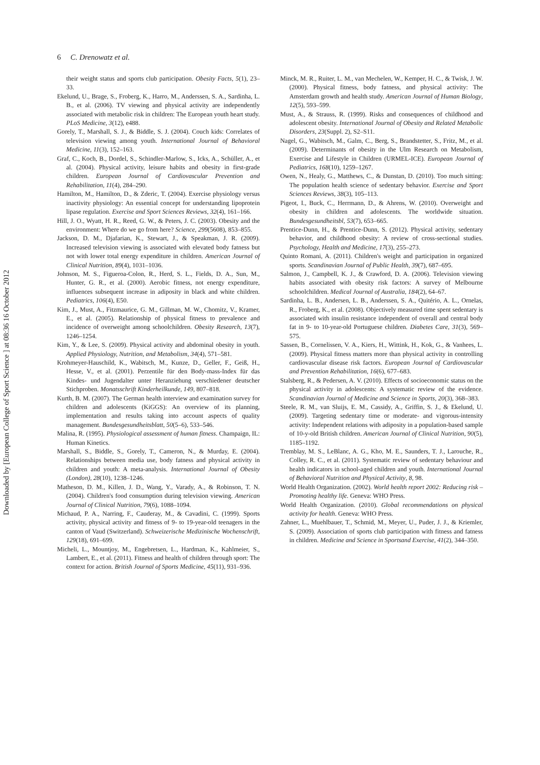Downloaded by [European College of Sport Science ] at 08:36 16 October 2012
6 C. Drenowatz et al.
their weight status and sports club participation. Obesity Facts, 5(1), 23–33.
Ekelund, U., Brage, S., Froberg, K., Harro, M., Anderssen, S. A., Sardinha, L. B., et al. (2006). TV viewing and physical activity are independently associated with metabolic risk in children: The European youth heart study. PLoS Medicine, 3(12), e488.
Gorely, T., Marshall, S. J., & Biddle, S. J. (2004). Couch kids: Correlates of television viewing among youth. International Journal of Behavioral Medicine, 11(3), 152–163.
Graf, C., Koch, B., Dordel, S., Schindler-Marlow, S., Icks, A., Schüller, A., et al. (2004). Physical activity, leisure habits and obesity in first-grade children. European Journal of Cardiovascular Prevention and Rehabilitation, 11(4), 284–290.
Hamilton, M., Hamilton, D., & Zderic, T. (2004). Exercise physiology versus inactivity physiology: An essential concept for understanding lipoprotein lipase regulation. Exercise and Sport Sciences Reviews, 32(4), 161–166.
Hill, J. O., Wyatt, H. R., Reed, G. W., & Peters, J. C. (2003). Obesity and the environment: Where do we go from here? Science, 299(5608), 853–855.
Jackson, D. M., Djafarian, K., Stewart, J., & Speakman, J. R. (2009). Increased television viewing is associated with elevated body fatness but not with lower total energy expenditure in children. American Journal of Clinical Nutrition, 89(4), 1031–1036.
Johnson, M. S., Figueroa-Colon, R., Herd, S. L., Fields, D. A., Sun, M., Hunter, G. R., et al. (2000). Aerobic fitness, not energy expenditure, influences subsequent increase in adiposity in black and white children. Pediatrics, 106(4), E50.
Kim, J., Must, A., Fitzmaurice, G. M., Gillman, M. W., Chomitz, V., Kramer, E., et al. (2005). Relationship of physical fitness to prevalence and incidence of overweight among schoolchildren. Obesity Research, 13(7), 1246–1254.
Kim, Y., & Lee, S. (2009). Physical activity and abdominal obesity in youth. Applied Physiology, Nutrition, and Metabolism, 34(4), 571–581.
Krohmeyer-Hauschild, K., Wabitsch, M., Kunze, D., Geller, F., Geiß, H., Hesse, V., et al. (2001). Perzentile für den Body-mass-Index für das Kindes- und Jugendalter unter Heranziehung verschiedener deutscher Stichproben. Monatsschrift Kinderheilkunde, 149, 807–818.
Kurth, B. M. (2007). The German health interview and examination survey for children and adolescents (KiGGS): An overview of its planning, implementation and results taking into account aspects of quality management. Bundesgesundheitsblatt, 50(5–6), 533–546.
Malina, R. (1995). Physiological assessment of human fitness. Champaign, IL: Human Kinetics.
Marshall, S., Biddle, S., Gorely, T., Cameron, N., & Murday, E. (2004). Relationships between media use, body fatness and physical activity in children and youth: A meta-analysis. International Journal of Obesity (London), 28(10), 1238–1246.
Matheson, D. M., Killen, J. D., Wang, Y., Varady, A., & Robinson, T. N. (2004). Children's food consumption during television viewing. American Journal of Clinical Nutrition, 79(6), 1088–1094.
Michaud, P. A., Narring, F., Cauderay, M., & Cavadini, C. (1999). Sports activity, physical activity and fitness of 9- to 19-year-old teenagers in the canton of Vaud (Switzerland). Schweizerische Medizinische Wochenschrift, 129(18), 691–699.
Micheli, L., Mountjoy, M., Engebretsen, L., Hardman, K., Kahlmeier, S., Lambert, E., et al. (2011). Fitness and health of children through sport: The context for action. British Journal of Sports Medicine, 45(11), 931–936.
Minck, M. R., Ruiter, L. M., van Mechelen, W., Kemper, H. C., & Twisk, J. W. (2000). Physical fitness, body fatness, and physical activity: The Amsterdam growth and health study. American Journal of Human Biology, 12(5), 593–599.
Must, A., & Strauss, R. (1999). Risks and consequences of childhood and adolescent obesity. International Journal of Obesity and Related Metabolic Disorders, 23(Suppl. 2), S2–S11.
Nagel, G., Wabitsch, M., Galm, C., Berg, S., Brandstetter, S., Fritz, M., et al. (2009). Determinants of obesity in the Ulm Research on Metabolism, Exercise and Lifestyle in Children (URMEL-ICE). European Journal of Pediatrics, 168(10), 1259–1267.
Owen, N., Healy, G., Matthews, C., & Dunstan, D. (2010). Too much sitting: The population health science of sedentary behavior. Exercise and Sport Sciences Reviews, 38(3), 105–113.
Pigeot, I., Buck, C., Herrmann, D., & Ahrens, W. (2010). Overweight and obesity in children and adolescents. The worldwide situation. Bundesgesundheitsbl, 53(7), 653–665.
Prentice-Dunn, H., & Prentice-Dunn, S. (2012). Physical activity, sedentary behavior, and childhood obesity: A review of cross-sectional studies. Psychology, Health and Medicine, 17(3), 255–273.
Quinto Romani, A. (2011). Children's weight and participation in organized sports. Scandinavian Journal of Public Health, 39(7), 687–695.
Salmon, J., Campbell, K. J., & Crawford, D. A. (2006). Television viewing habits associated with obesity risk factors: A survey of Melbourne schoolchildren. Medical Journal of Australia, 184(2), 64–67.
Sardinha, L. B., Andersen, L. B., Anderssen, S. A., Quitério, A. L., Ornelas, R., Froberg, K., et al. (2008). Objectively measured time spent sedentary is associated with insulin resistance independent of overall and central body fat in 9- to 10-year-old Portuguese children. Diabetes Care, 31(3), 569–575.
Sassen, B., Cornelissen, V. A., Kiers, H., Wittink, H., Kok, G., & Vanhees, L. (2009). Physical fitness matters more than physical activity in controlling cardiovascular disease risk factors. European Journal of Cardiovascular and Prevention Rehabilitation, 16(6), 677–683.
Stalsberg, R., & Pedersen, A. V. (2010). Effects of socioeconomic status on the physical activity in adolescents: A systematic review of the evidence. Scandinavian Journal of Medicine and Science in Sports, 20(3), 368–383.
Steele, R. M., van Sluijs, E. M., Cassidy, A., Griffin, S. J., & Ekelund, U. (2009). Targeting sedentary time or moderate- and vigorous-intensity activity: Independent relations with adiposity in a population-based sample of 10-y-old British children. American Journal of Clinical Nutrition, 90(5), 1185–1192.
Tremblay, M. S., LeBlanc, A. G., Kho, M. E., Saunders, T. J., Larouche, R., Colley, R. C., et al. (2011). Systematic review of sedentary behaviour and health indicators in school-aged children and youth. International Journal of Behavioral Nutrition and Physical Activity, 8, 98.
World Health Organization. (2002). World health report 2002: Reducing risk – Promoting healthy life. Geneva: WHO Press.
World Health Organization. (2010). Global recommendations on physical activity for health. Geneva: WHO Press.
Zahner, L., Muehlbauer, T., Schmid, M., Meyer, U., Puder, J. J., & Kriemler, S. (2009). Association of sports club participation with fitness and fatness in children. Medicine and Science in Sportsand Exercise, 41(2), 344–350.